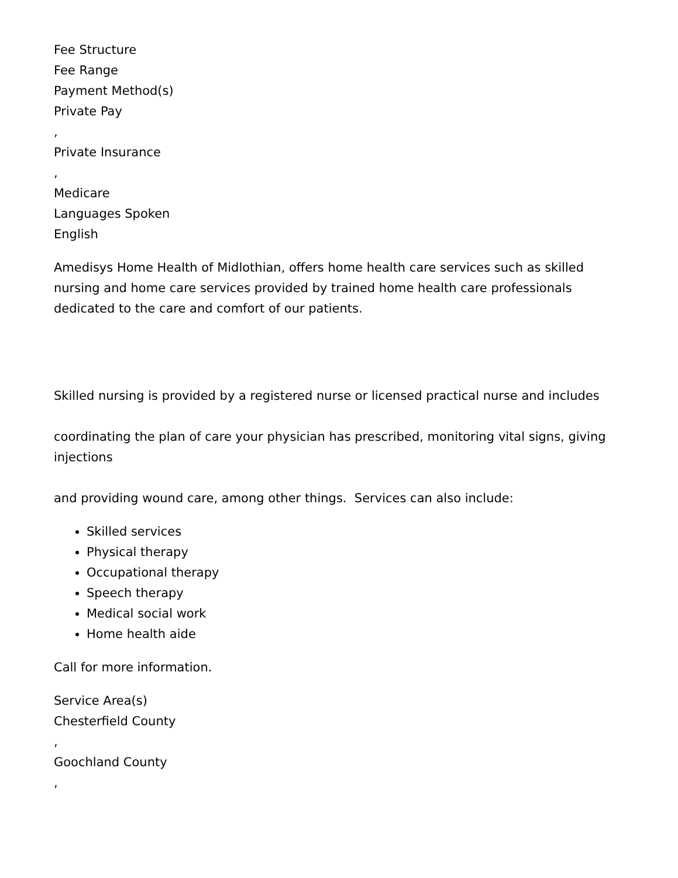Fee Structure
Fee Range
Payment Method(s)
Private Pay
,
Private Insurance
,
Medicare
Languages Spoken
English
Amedisys Home Health of Midlothian, offers home health care services such as skilled nursing and home care services provided by trained home health care professionals dedicated to the care and comfort of our patients.
Skilled nursing is provided by a registered nurse or licensed practical nurse and includes
coordinating the plan of care your physician has prescribed, monitoring vital signs, giving injections
and providing wound care, among other things. Services can also include:
Skilled services
Physical therapy
Occupational therapy
Speech therapy
Medical social work
Home health aide
Call for more information.
Service Area(s)
Chesterfield County
,
Goochland County
,